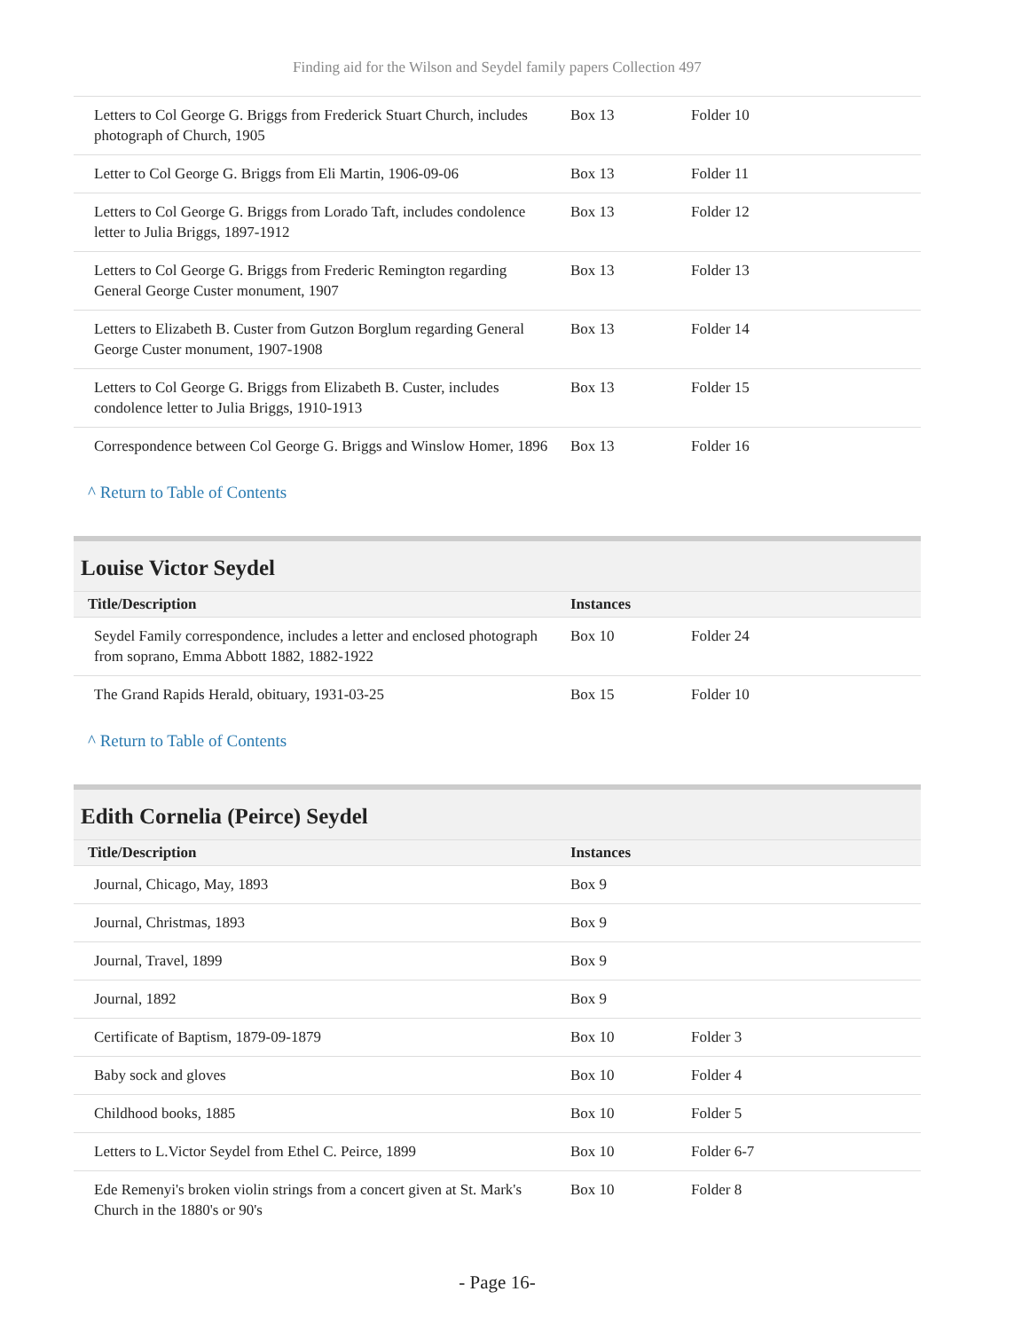Finding aid for the Wilson and Seydel family papers Collection 497
| Letters to Col George G. Briggs from Frederick Stuart Church, includes photograph of Church, 1905 | Box 13 | Folder 10 |
| Letter to Col George G. Briggs from Eli Martin, 1906-09-06 | Box 13 | Folder 11 |
| Letters to Col George G. Briggs from Lorado Taft, includes condolence letter to Julia Briggs, 1897-1912 | Box 13 | Folder 12 |
| Letters to Col George G. Briggs from Frederic Remington regarding General George Custer monument, 1907 | Box 13 | Folder 13 |
| Letters to Elizabeth B. Custer from Gutzon Borglum regarding General George Custer monument, 1907-1908 | Box 13 | Folder 14 |
| Letters to Col George G. Briggs from Elizabeth B. Custer, includes condolence letter to Julia Briggs, 1910-1913 | Box 13 | Folder 15 |
| Correspondence between Col George G. Briggs and Winslow Homer, 1896 | Box 13 | Folder 16 |
^ Return to Table of Contents
Louise Victor Seydel
| Title/Description | Instances | |
| --- | --- | --- |
| Seydel Family correspondence, includes a letter and enclosed photograph from soprano, Emma Abbott 1882, 1882-1922 | Box 10 | Folder 24 |
| The Grand Rapids Herald, obituary, 1931-03-25 | Box 15 | Folder 10 |
^ Return to Table of Contents
Edith Cornelia (Peirce) Seydel
| Title/Description | Instances | |
| --- | --- | --- |
| Journal, Chicago, May, 1893 | Box 9 | |
| Journal, Christmas, 1893 | Box 9 | |
| Journal, Travel, 1899 | Box 9 | |
| Journal, 1892 | Box 9 | |
| Certificate of Baptism, 1879-09-1879 | Box 10 | Folder 3 |
| Baby sock and gloves | Box 10 | Folder 4 |
| Childhood books, 1885 | Box 10 | Folder 5 |
| Letters to L.Victor Seydel from Ethel C. Peirce, 1899 | Box 10 | Folder 6-7 |
| Ede Remenyi's broken violin strings from a concert given at St. Mark's Church in the 1880's or 90's | Box 10 | Folder 8 |
- Page 16-